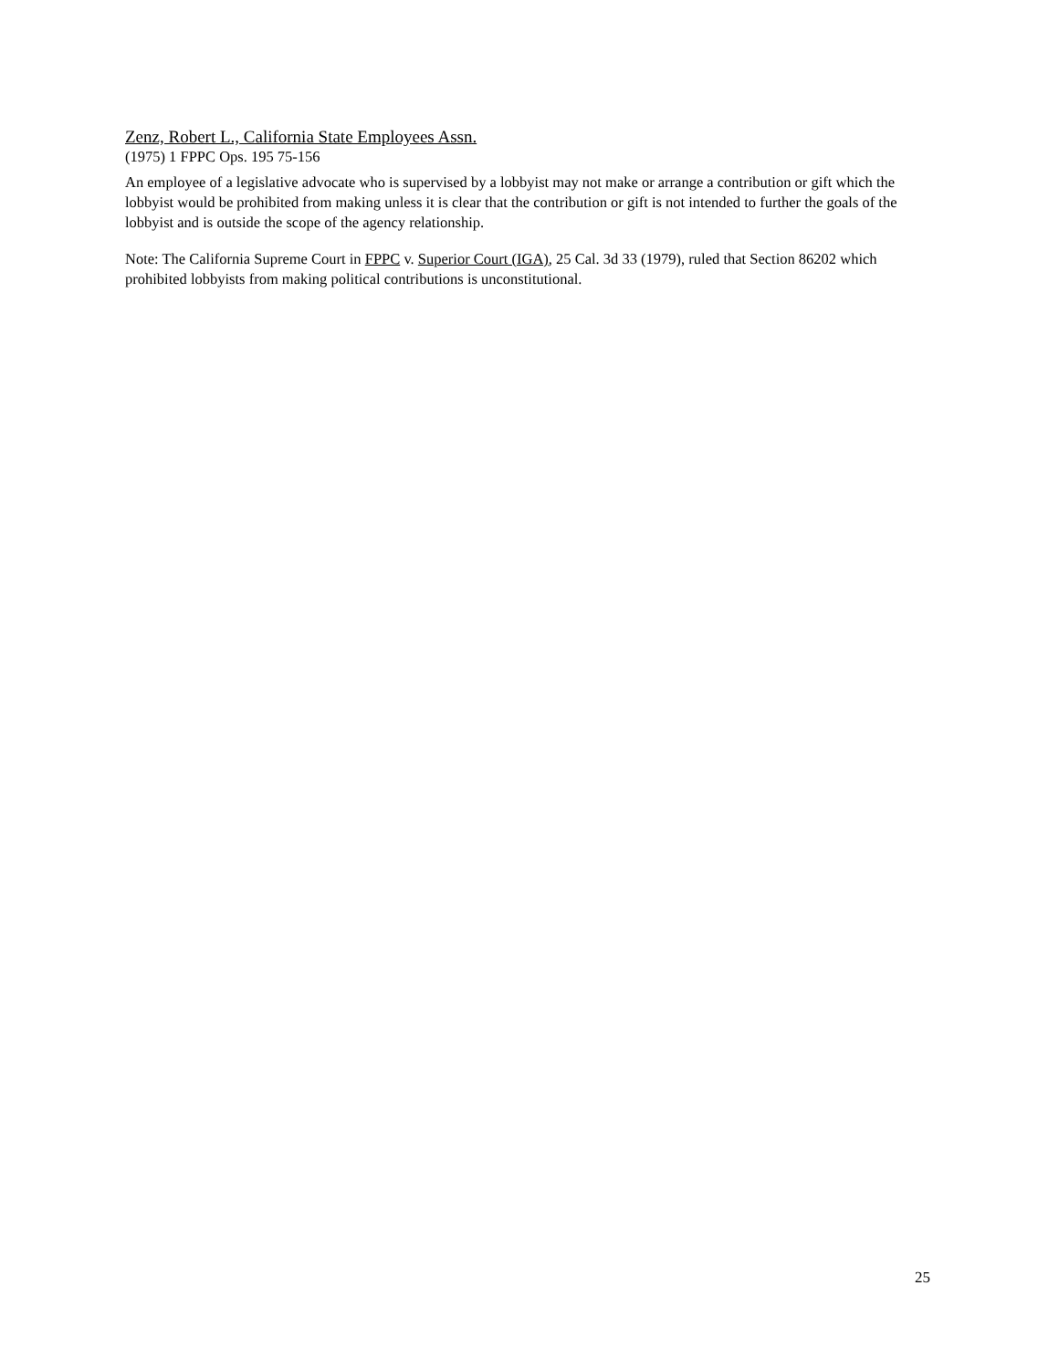Zenz, Robert L., California State Employees Assn.
(1975) 1 FPPC Ops. 195 75-156
An employee of a legislative advocate who is supervised by a lobbyist may not make or arrange a contribution or gift which the lobbyist would be prohibited from making unless it is clear that the contribution or gift is not intended to further the goals of the lobbyist and is outside the scope of the agency relationship.
Note: The California Supreme Court in FPPC v. Superior Court (IGA), 25 Cal. 3d 33 (1979), ruled that Section 86202 which prohibited lobbyists from making political contributions is unconstitutional.
25